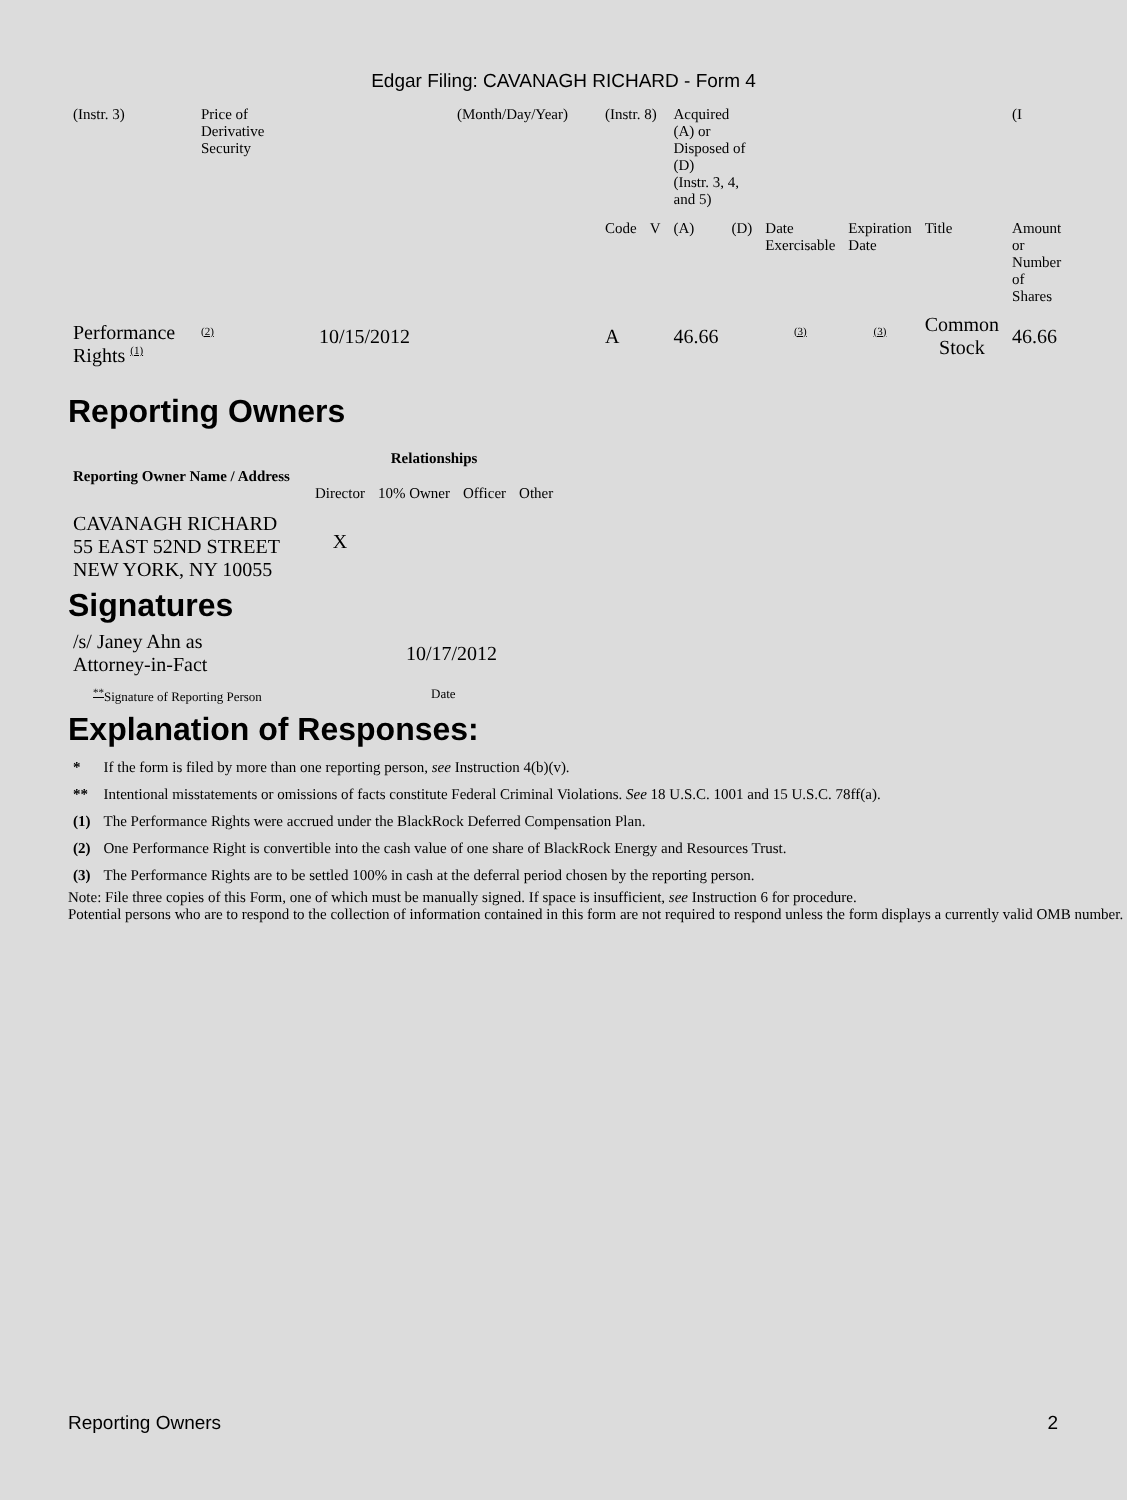Edgar Filing: CAVANAGH RICHARD - Form 4
| (Instr. 3) | Price of Derivative Security | | (Month/Day/Year) | (Instr. 8) | | Acquired (A) or Disposed of (D) (Instr. 3, 4, and 5) | | | | | (I |
| | | | | Code | V | (A) | (D) | Date Exercisable | Expiration Date | Title | Amount or Number of Shares |
| Performance Rights <sup>(1)</sup> | <sup>(2)</sup> | 10/15/2012 | | A | | 46.66 | | <sup>(3)</sup> | <sup>(3)</sup> | Common Stock | 46.66 |
Reporting Owners
| Reporting Owner Name / Address | Relationships | | | |
| --- | --- | --- | --- | --- |
| | Director | 10% Owner | Officer | Other |
| CAVANAGH RICHARD 55 EAST 52ND STREET NEW YORK, NY 10055 | X | | | |
Signatures
| /s/ Janey Ahn as Attorney-in-Fact | 10/17/2012 |
| <sup>**</sup> Signature of Reporting Person | Date |
Explanation of Responses:
| * | If the form is filed by more than one reporting person, see Instruction 4(b)(v). |
| ** | Intentional misstatements or omissions of facts constitute Federal Criminal Violations. See 18 U.S.C. 1001 and 15 U.S.C. 78ff(a). |
| (1) | The Performance Rights were accrued under the BlackRock Deferred Compensation Plan. |
| (2) | One Performance Right is convertible into the cash value of one share of BlackRock Energy and Resources Trust. |
| (3) | The Performance Rights are to be settled 100% in cash at the deferral period chosen by the reporting person. |
Note: File three copies of this Form, one of which must be manually signed. If space is insufficient, see Instruction 6 for procedure.
Potential persons who are to respond to the collection of information contained in this form are not required to respond unless the form displays a currently valid OMB number.
Reporting Owners 2